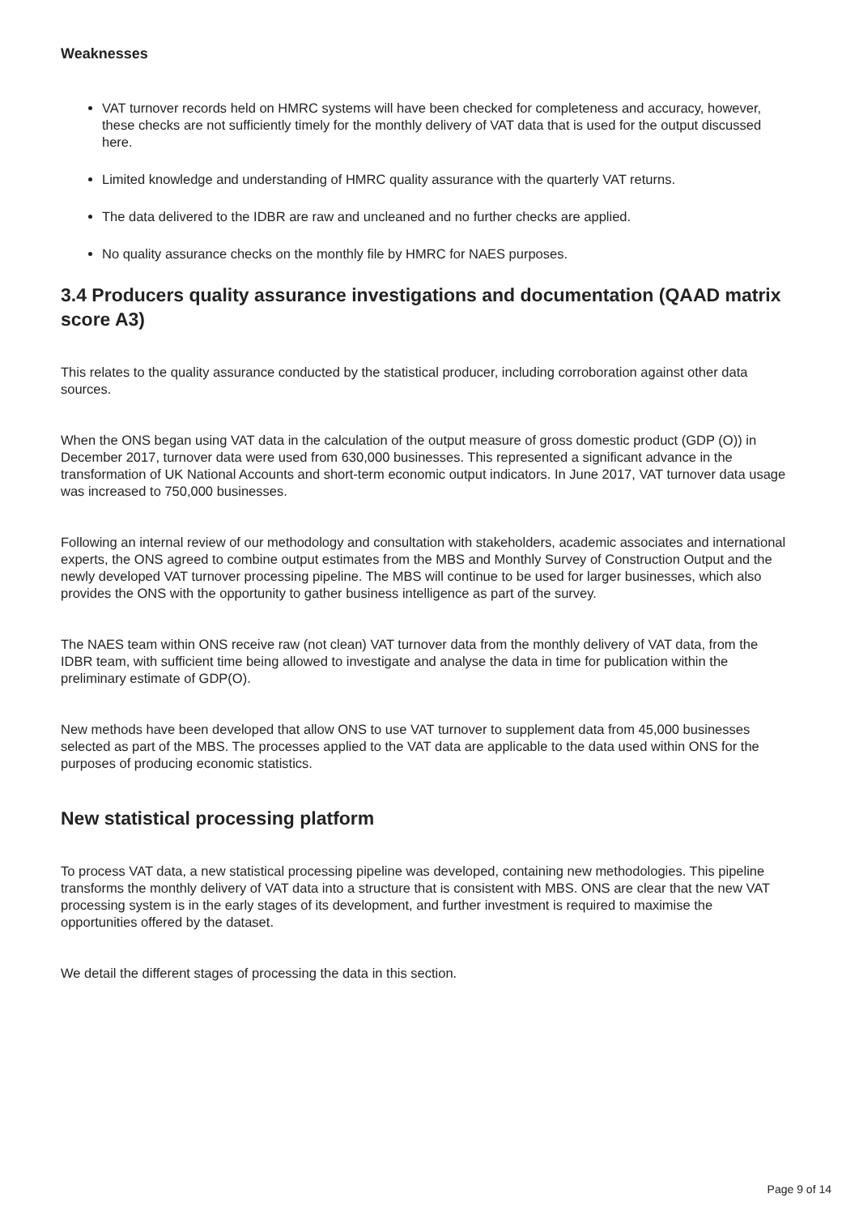Weaknesses
VAT turnover records held on HMRC systems will have been checked for completeness and accuracy, however, these checks are not sufficiently timely for the monthly delivery of VAT data that is used for the output discussed here.
Limited knowledge and understanding of HMRC quality assurance with the quarterly VAT returns.
The data delivered to the IDBR are raw and uncleaned and no further checks are applied.
No quality assurance checks on the monthly file by HMRC for NAES purposes.
3.4 Producers quality assurance investigations and documentation (QAAD matrix score A3)
This relates to the quality assurance conducted by the statistical producer, including corroboration against other data sources.
When the ONS began using VAT data in the calculation of the output measure of gross domestic product (GDP (O)) in December 2017, turnover data were used from 630,000 businesses. This represented a significant advance in the transformation of UK National Accounts and short-term economic output indicators. In June 2017, VAT turnover data usage was increased to 750,000 businesses.
Following an internal review of our methodology and consultation with stakeholders, academic associates and international experts, the ONS agreed to combine output estimates from the MBS and Monthly Survey of Construction Output and the newly developed VAT turnover processing pipeline. The MBS will continue to be used for larger businesses, which also provides the ONS with the opportunity to gather business intelligence as part of the survey.
The NAES team within ONS receive raw (not clean) VAT turnover data from the monthly delivery of VAT data, from the IDBR team, with sufficient time being allowed to investigate and analyse the data in time for publication within the preliminary estimate of GDP(O).
New methods have been developed that allow ONS to use VAT turnover to supplement data from 45,000 businesses selected as part of the MBS. The processes applied to the VAT data are applicable to the data used within ONS for the purposes of producing economic statistics.
New statistical processing platform
To process VAT data, a new statistical processing pipeline was developed, containing new methodologies. This pipeline transforms the monthly delivery of VAT data into a structure that is consistent with MBS. ONS are clear that the new VAT processing system is in the early stages of its development, and further investment is required to maximise the opportunities offered by the dataset.
We detail the different stages of processing the data in this section.
Page 9 of 14